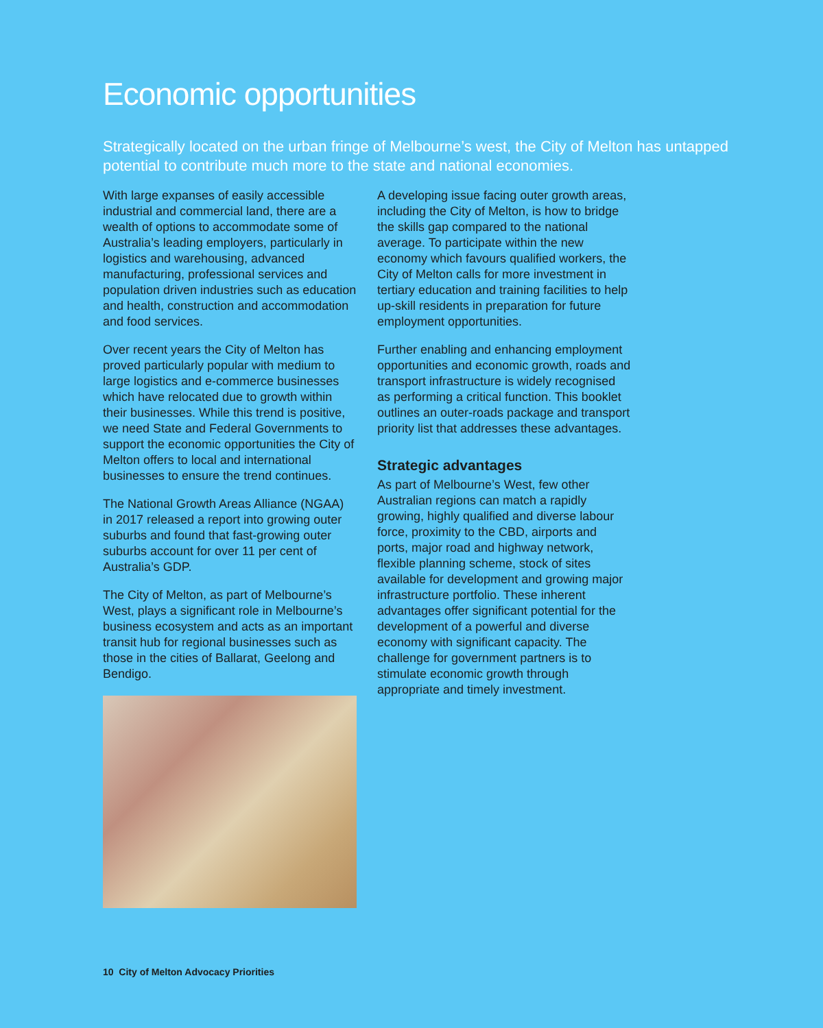Economic opportunities
Strategically located on the urban fringe of Melbourne’s west, the City of Melton has untapped potential to contribute much more to the state and national economies.
With large expanses of easily accessible industrial and commercial land, there are a wealth of options to accommodate some of Australia’s leading employers, particularly in logistics and warehousing, advanced manufacturing, professional services and population driven industries such as education and health, construction and accommodation and food services.
Over recent years the City of Melton has proved particularly popular with medium to large logistics and e-commerce businesses which have relocated due to growth within their businesses. While this trend is positive, we need State and Federal Governments to support the economic opportunities the City of Melton offers to local and international businesses to ensure the trend continues.
The National Growth Areas Alliance (NGAA) in 2017 released a report into growing outer suburbs and found that fast-growing outer suburbs account for over 11 per cent of Australia’s GDP.
The City of Melton, as part of Melbourne’s West, plays a significant role in Melbourne’s business ecosystem and acts as an important transit hub for regional businesses such as those in the cities of Ballarat, Geelong and Bendigo.
A developing issue facing outer growth areas, including the City of Melton, is how to bridge the skills gap compared to the national average. To participate within the new economy which favours qualified workers, the City of Melton calls for more investment in tertiary education and training facilities to help up-skill residents in preparation for future employment opportunities.
Further enabling and enhancing employment opportunities and economic growth, roads and transport infrastructure is widely recognised as performing a critical function. This booklet outlines an outer-roads package and transport priority list that addresses these advantages.
Strategic advantages
As part of Melbourne’s West, few other Australian regions can match a rapidly growing, highly qualified and diverse labour force, proximity to the CBD, airports and ports, major road and highway network, flexible planning scheme, stock of sites available for development and growing major infrastructure portfolio. These inherent advantages offer significant potential for the development of a powerful and diverse economy with significant capacity. The challenge for government partners is to stimulate economic growth through appropriate and timely investment.
10 City of Melton Advocacy Priorities